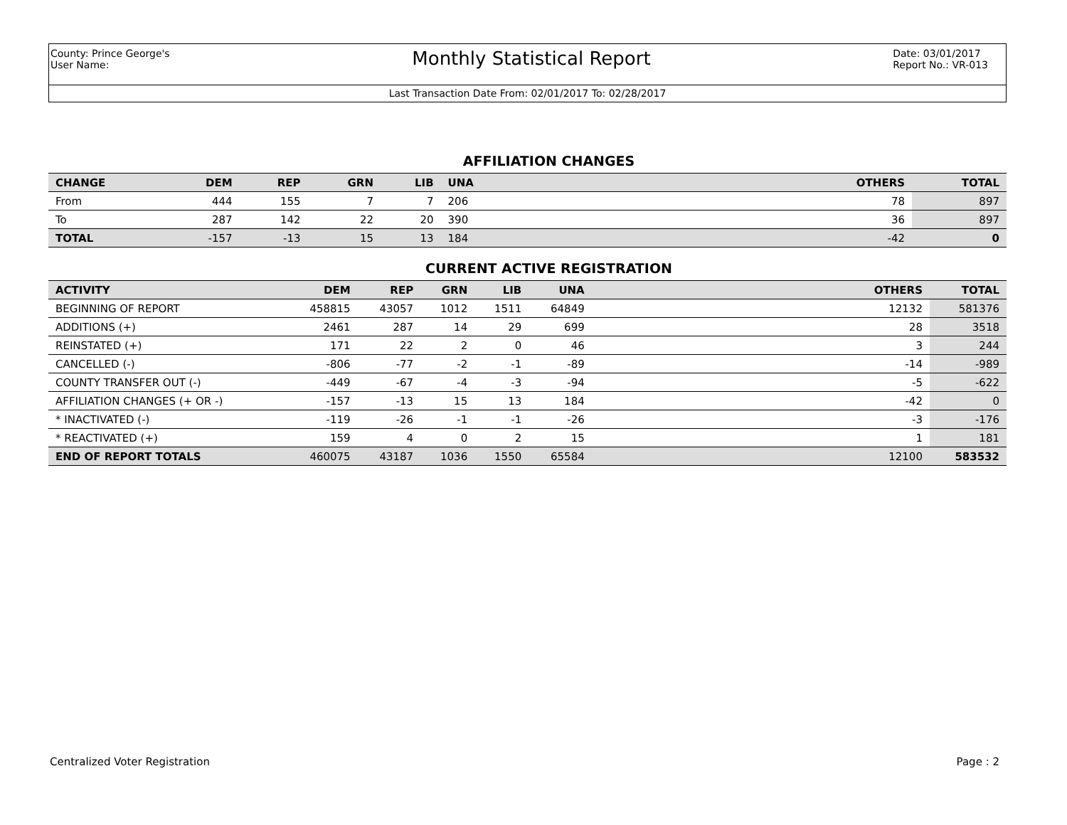County: Prince George's
User Name:
Monthly Statistical Report
Date: 03/01/2017
Report No.: VR-013
Last Transaction Date From: 02/01/2017 To: 02/28/2017
AFFILIATION CHANGES
| CHANGE | DEM | REP | GRN | LIB | UNA | | OTHERS | TOTAL |
| --- | --- | --- | --- | --- | --- | --- | --- | --- |
| From | 444 | 155 | 7 | 7 | 206 | | 78 | 897 |
| To | 287 | 142 | 22 | 20 | 390 | | 36 | 897 |
| TOTAL | -157 | -13 | 15 | 13 | 184 | | -42 | 0 |
CURRENT ACTIVE REGISTRATION
| ACTIVITY | DEM | REP | GRN | LIB | UNA | | OTHERS | TOTAL |
| --- | --- | --- | --- | --- | --- | --- | --- | --- |
| BEGINNING OF REPORT | 458815 | 43057 | 1012 | 1511 | 64849 | | 12132 | 581376 |
| ADDITIONS (+) | 2461 | 287 | 14 | 29 | 699 | | 28 | 3518 |
| REINSTATED (+) | 171 | 22 | 2 | 0 | 46 | | 3 | 244 |
| CANCELLED (-) | -806 | -77 | -2 | -1 | -89 | | -14 | -989 |
| COUNTY TRANSFER OUT (-) | -449 | -67 | -4 | -3 | -94 | | -5 | -622 |
| AFFILIATION CHANGES (+ OR -) | -157 | -13 | 15 | 13 | 184 | | -42 | 0 |
| * INACTIVATED (-) | -119 | -26 | -1 | -1 | -26 | | -3 | -176 |
| * REACTIVATED (+) | 159 | 4 | 0 | 2 | 15 | | 1 | 181 |
| END OF REPORT TOTALS | 460075 | 43187 | 1036 | 1550 | 65584 | | 12100 | 583532 |
Centralized Voter Registration Page : 2